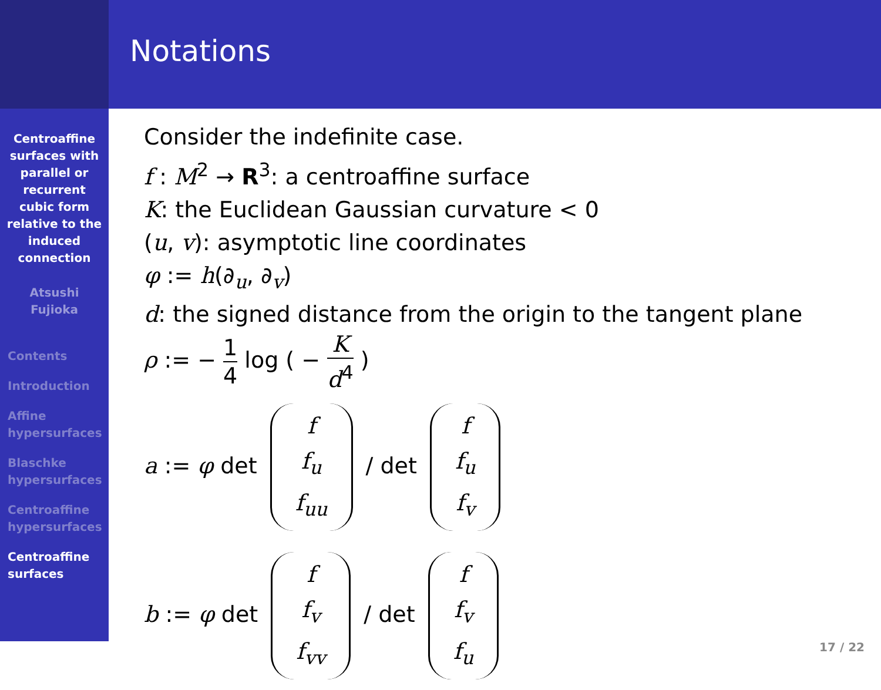Centroaffine surfaces with parallel or recurrent cubic form relative to the induced connection
Atsushi
Fujioka
Contents
Introduction
Affine hypersurfaces
Blaschke hypersurfaces
Centroaffine hypersurfaces
Centroaffine surfaces
Notations
Consider the indefinite case.
f : M<sup>2</sup> → R<sup>3</sup>: a centroaffine surface
K: the Euclidean Gaussian curvature < 0
(u, v): asymptotic line coordinates
φ := h(∂<sub>u</sub>, ∂<sub>v</sub>)
d: the signed distance from the origin to the tangent plane
ρ := − 1 4 log ( − K d<sup>4</sup> )
a := φ det f f<sub>u</sub> f<sub>uu</sub> / det f f<sub>u</sub> f<sub>v</sub>
b := φ det f f<sub>v</sub> f<sub>vv</sub> / det f f<sub>v</sub> f<sub>u</sub>
17 / 22